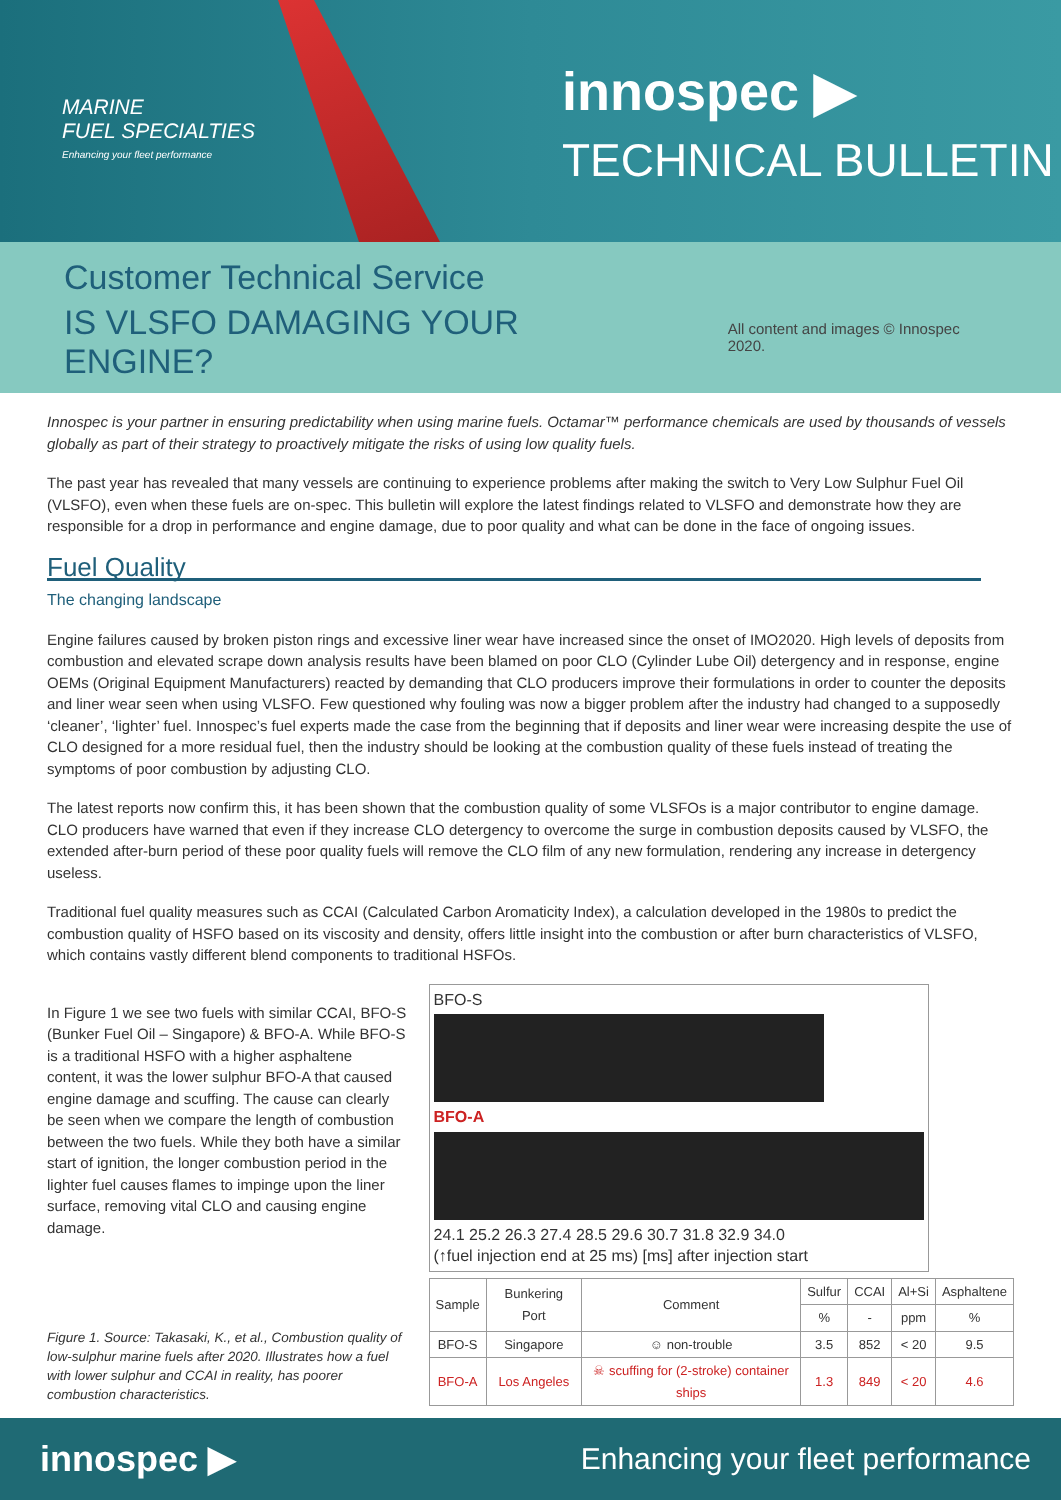MARINE
FUEL SPECIALTIES
Enhancing your fleet performance
innospec ▶
TECHNICAL BULLETIN
Customer Technical Service
IS VLSFO DAMAGING YOUR ENGINE? All content and images © Innospec 2020.
Innospec is your partner in ensuring predictability when using marine fuels. Octamar™ performance chemicals are used by thousands of vessels globally as part of their strategy to proactively mitigate the risks of using low quality fuels.
The past year has revealed that many vessels are continuing to experience problems after making the switch to Very Low Sulphur Fuel Oil (VLSFO), even when these fuels are on-spec. This bulletin will explore the latest findings related to VLSFO and demonstrate how they are responsible for a drop in performance and engine damage, due to poor quality and what can be done in the face of ongoing issues.
Fuel Quality
The changing landscape
Engine failures caused by broken piston rings and excessive liner wear have increased since the onset of IMO2020. High levels of deposits from combustion and elevated scrape down analysis results have been blamed on poor CLO (Cylinder Lube Oil) detergency and in response, engine OEMs (Original Equipment Manufacturers) reacted by demanding that CLO producers improve their formulations in order to counter the deposits and liner wear seen when using VLSFO. Few questioned why fouling was now a bigger problem after the industry had changed to a supposedly ‘cleaner’, ‘lighter’ fuel. Innospec’s fuel experts made the case from the beginning that if deposits and liner wear were increasing despite the use of CLO designed for a more residual fuel, then the industry should be looking at the combustion quality of these fuels instead of treating the symptoms of poor combustion by adjusting CLO.
The latest reports now confirm this, it has been shown that the combustion quality of some VLSFOs is a major contributor to engine damage. CLO producers have warned that even if they increase CLO detergency to overcome the surge in combustion deposits caused by VLSFO, the extended after-burn period of these poor quality fuels will remove the CLO film of any new formulation, rendering any increase in detergency useless.
Traditional fuel quality measures such as CCAI (Calculated Carbon Aromaticity Index), a calculation developed in the 1980s to predict the combustion quality of HSFO based on its viscosity and density, offers little insight into the combustion or after burn characteristics of VLSFO, which contains vastly different blend components to traditional HSFOs.
In Figure 1 we see two fuels with similar CCAI, BFO-S (Bunker Fuel Oil – Singapore) & BFO-A. While BFO-S is a traditional HSFO with a higher asphaltene content, it was the lower sulphur BFO-A that caused engine damage and scuffing. The cause can clearly be seen when we compare the length of combustion between the two fuels. While they both have a similar start of ignition, the longer combustion period in the lighter fuel causes flames to impinge upon the liner surface, removing vital CLO and causing engine damage.
Figure 1. Source: Takasaki, K., et al., Combustion quality of low-sulphur marine fuels after 2020. Illustrates how a fuel with lower sulphur and CCAI in reality, has poorer combustion characteristics.
BFO-S
BFO-A
24.1 25.2 26.3 27.4 28.5 29.6 30.7 31.8 32.9 34.0
(↑fuel injection end at 25 ms) [ms] after injection start
| Sample | Bunkering Port | Comment | Sulfur | CCAI | Al+Si | Asphaltene |
| --- | --- | --- | --- | --- | --- | --- |
| | | | % | - | ppm | % |
| BFO-S | Singapore | ☺ non-trouble | 3.5 | 852 | < 20 | 9.5 |
| BFO-A | Los Angeles | ☠ scuffing for (2-stroke) container ships | 1.3 | 849 | < 20 | 4.6 |
innospec ▶ Enhancing your fleet performance